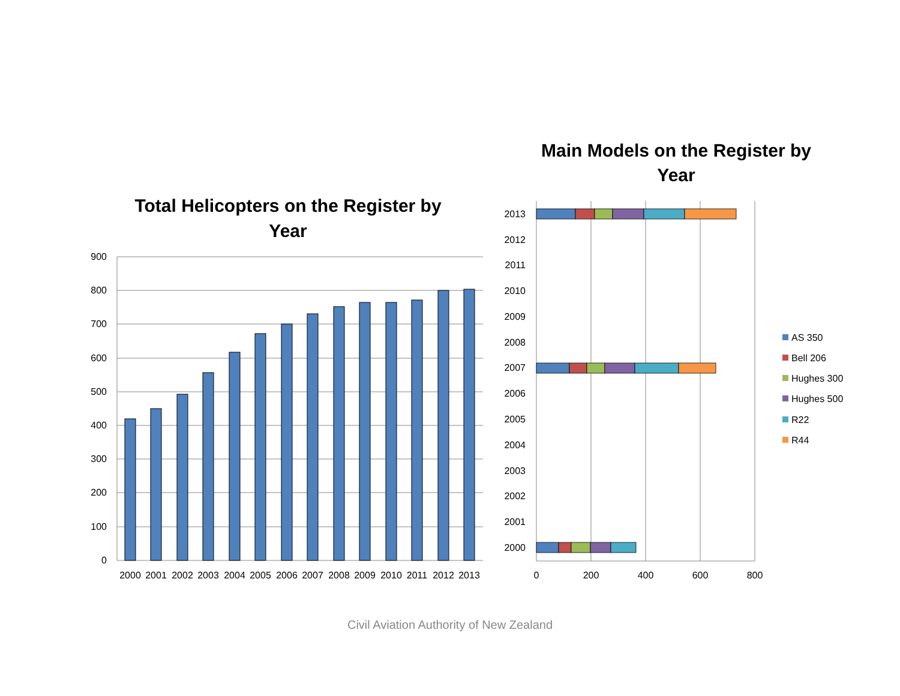Total Helicopters on the Register by
Year
900
800
700
600
500
400
300
200
100
0
2000
2001
2002
2003
2004
2005
2006
2007
2008
2009
2010
2011
2012
2013
Main Models on the Register by
Year
2013
2012
2011
2010
2009
2008
2007
2006
2005
2004
2003
2002
2001
2000
0
200
400
600
800
AS 350
Bell 206
Hughes 300
Hughes 500
R22
R44
Civil Aviation Authority of New Zealand